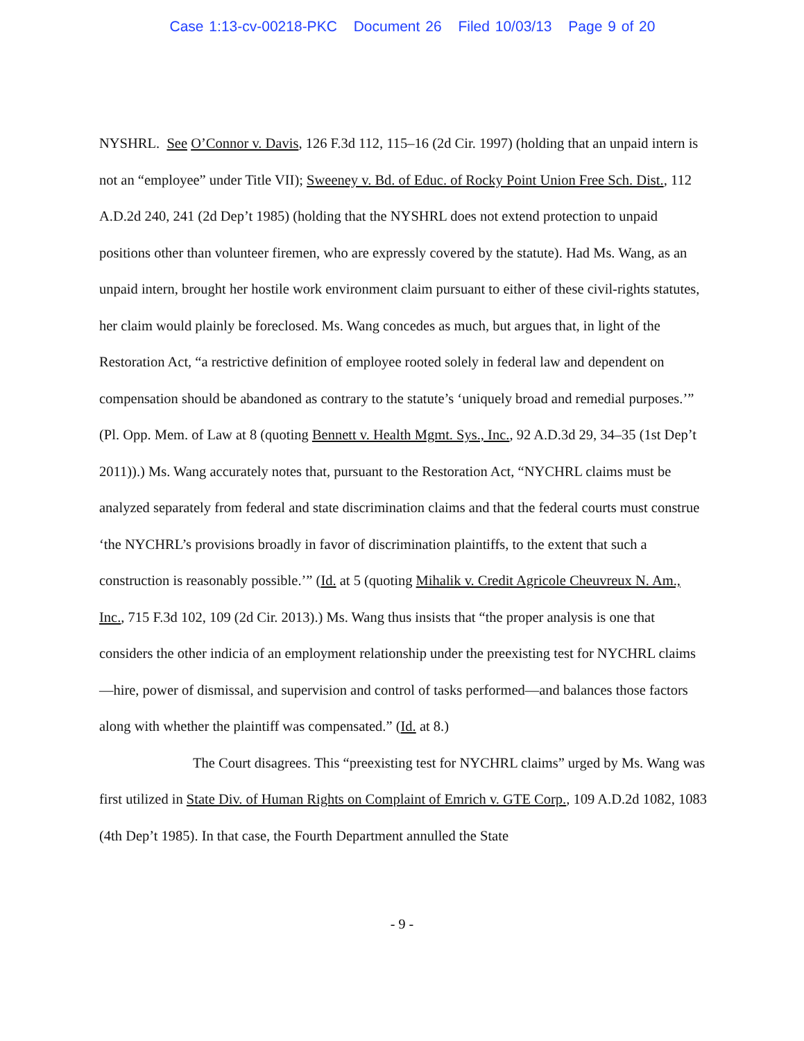Case 1:13-cv-00218-PKC Document 26 Filed 10/03/13 Page 9 of 20
NYSHRL. See O’Connor v. Davis, 126 F.3d 112, 115–16 (2d Cir. 1997) (holding that an unpaid intern is not an “employee” under Title VII); Sweeney v. Bd. of Educ. of Rocky Point Union Free Sch. Dist., 112 A.D.2d 240, 241 (2d Dep’t 1985) (holding that the NYSHRL does not extend protection to unpaid positions other than volunteer firemen, who are expressly covered by the statute). Had Ms. Wang, as an unpaid intern, brought her hostile work environment claim pursuant to either of these civil-rights statutes, her claim would plainly be foreclosed. Ms. Wang concedes as much, but argues that, in light of the Restoration Act, “a restrictive definition of employee rooted solely in federal law and dependent on compensation should be abandoned as contrary to the statute’s ‘uniquely broad and remedial purposes.’” (Pl. Opp. Mem. of Law at 8 (quoting Bennett v. Health Mgmt. Sys., Inc., 92 A.D.3d 29, 34–35 (1st Dep’t 2011)).) Ms. Wang accurately notes that, pursuant to the Restoration Act, “NYCHRL claims must be analyzed separately from federal and state discrimination claims and that the federal courts must construe ‘the NYCHRL’s provisions broadly in favor of discrimination plaintiffs, to the extent that such a construction is reasonably possible.’” (Id. at 5 (quoting Mihalik v. Credit Agricole Cheuvreux N. Am., Inc., 715 F.3d 102, 109 (2d Cir. 2013).) Ms. Wang thus insists that “the proper analysis is one that considers the other indicia of an employment relationship under the preexisting test for NYCHRL claims—hire, power of dismissal, and supervision and control of tasks performed—and balances those factors along with whether the plaintiff was compensated.” (Id. at 8.)
The Court disagrees. This “preexisting test for NYCHRL claims” urged by Ms. Wang was first utilized in State Div. of Human Rights on Complaint of Emrich v. GTE Corp., 109 A.D.2d 1082, 1083 (4th Dep’t 1985). In that case, the Fourth Department annulled the State
- 9 -